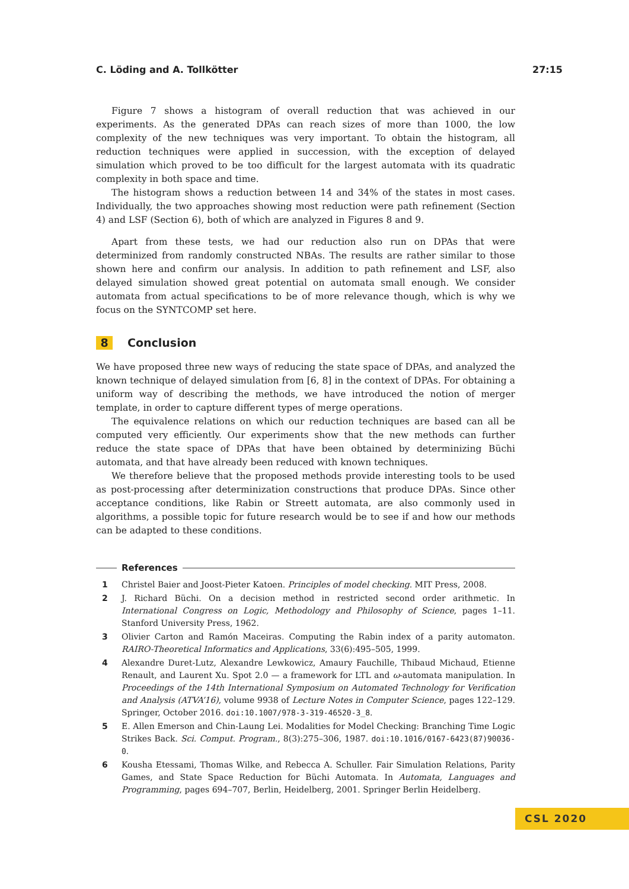C. Löding and A. Tollkötter 27:15
Figure 7 shows a histogram of overall reduction that was achieved in our experiments. As the generated DPAs can reach sizes of more than 1000, the low complexity of the new techniques was very important. To obtain the histogram, all reduction techniques were applied in succession, with the exception of delayed simulation which proved to be too difficult for the largest automata with its quadratic complexity in both space and time.
The histogram shows a reduction between 14 and 34% of the states in most cases. Individually, the two approaches showing most reduction were path refinement (Section 4) and LSF (Section 6), both of which are analyzed in Figures 8 and 9.
Apart from these tests, we had our reduction also run on DPAs that were determinized from randomly constructed NBAs. The results are rather similar to those shown here and confirm our analysis. In addition to path refinement and LSF, also delayed simulation showed great potential on automata small enough. We consider automata from actual specifications to be of more relevance though, which is why we focus on the SYNTCOMP set here.
8 Conclusion
We have proposed three new ways of reducing the state space of DPAs, and analyzed the known technique of delayed simulation from [6, 8] in the context of DPAs. For obtaining a uniform way of describing the methods, we have introduced the notion of merger template, in order to capture different types of merge operations.
The equivalence relations on which our reduction techniques are based can all be computed very efficiently. Our experiments show that the new methods can further reduce the state space of DPAs that have been obtained by determinizing Büchi automata, and that have already been reduced with known techniques.
We therefore believe that the proposed methods provide interesting tools to be used as post-processing after determinization constructions that produce DPAs. Since other acceptance conditions, like Rabin or Streett automata, are also commonly used in algorithms, a possible topic for future research would be to see if and how our methods can be adapted to these conditions.
References
1 Christel Baier and Joost-Pieter Katoen. Principles of model checking. MIT Press, 2008.
2 J. Richard Büchi. On a decision method in restricted second order arithmetic. In International Congress on Logic, Methodology and Philosophy of Science, pages 1–11. Stanford University Press, 1962.
3 Olivier Carton and Ramón Maceiras. Computing the Rabin index of a parity automaton. RAIRO-Theoretical Informatics and Applications, 33(6):495–505, 1999.
4 Alexandre Duret-Lutz, Alexandre Lewkowicz, Amaury Fauchille, Thibaud Michaud, Etienne Renault, and Laurent Xu. Spot 2.0 — a framework for LTL and ω-automata manipulation. In Proceedings of the 14th International Symposium on Automated Technology for Verification and Analysis (ATVA’16), volume 9938 of Lecture Notes in Computer Science, pages 122–129. Springer, October 2016. doi:10.1007/978-3-319-46520-3_8.
5 E. Allen Emerson and Chin-Laung Lei. Modalities for Model Checking: Branching Time Logic Strikes Back. Sci. Comput. Program., 8(3):275–306, 1987. doi:10.1016/0167-6423(87)90036-0.
6 Kousha Etessami, Thomas Wilke, and Rebecca A. Schuller. Fair Simulation Relations, Parity Games, and State Space Reduction for Büchi Automata. In Automata, Languages and Programming, pages 694–707, Berlin, Heidelberg, 2001. Springer Berlin Heidelberg.
CSL 2020